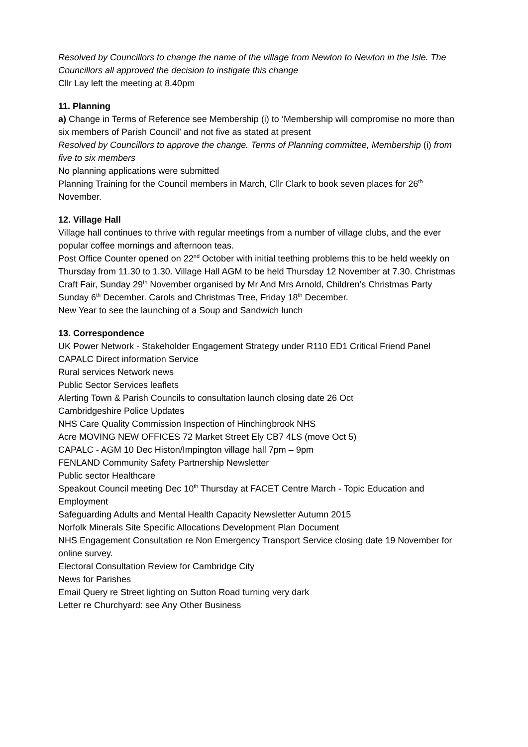Resolved by Councillors to change the name of the village from Newton to Newton in the Isle. The Councillors all approved the decision to instigate this change
Cllr Lay left the meeting at 8.40pm
11. Planning
a) Change in Terms of Reference see Membership (i) to ‘Membership will compromise no more than six members of Parish Council’ and not five as stated at present
Resolved by Councillors to approve the change. Terms of Planning committee, Membership (i) from five to six members
No planning applications were submitted
Planning Training for the Council members in March, Cllr Clark to book seven places for 26<sup>th</sup> November.
12. Village Hall
Village hall continues to thrive with regular meetings from a number of village clubs, and the ever popular coffee mornings and afternoon teas.
Post Office Counter opened on 22<sup>nd</sup> October with initial teething problems this to be held weekly on Thursday from 11.30 to 1.30. Village Hall AGM to be held Thursday 12 November at 7.30. Christmas Craft Fair, Sunday 29<sup>th</sup> November organised by Mr And Mrs Arnold, Children’s Christmas Party Sunday 6<sup>th</sup> December. Carols and Christmas Tree, Friday 18<sup>th</sup> December.
New Year to see the launching of a Soup and Sandwich lunch
13. Correspondence
UK Power Network - Stakeholder Engagement Strategy under R110 ED1 Critical Friend Panel
CAPALC Direct information Service
Rural services Network news
Public Sector Services leaflets
Alerting Town & Parish Councils to consultation launch closing date 26 Oct
Cambridgeshire Police Updates
NHS Care Quality Commission Inspection of Hinchingbrook NHS
Acre MOVING NEW OFFICES 72 Market Street Ely CB7 4LS (move Oct 5)
CAPALC - AGM 10 Dec Histon/Impington village hall 7pm – 9pm
FENLAND Community Safety Partnership Newsletter
Public sector Healthcare
Speakout Council meeting Dec 10<sup>th</sup> Thursday at FACET Centre March - Topic Education and Employment
Safeguarding Adults and Mental Health Capacity Newsletter Autumn 2015
Norfolk Minerals Site Specific Allocations Development Plan Document
NHS Engagement Consultation re Non Emergency Transport Service closing date 19 November for online survey.
Electoral Consultation Review for Cambridge City
News for Parishes
Email Query re Street lighting on Sutton Road turning very dark
Letter re Churchyard: see Any Other Business